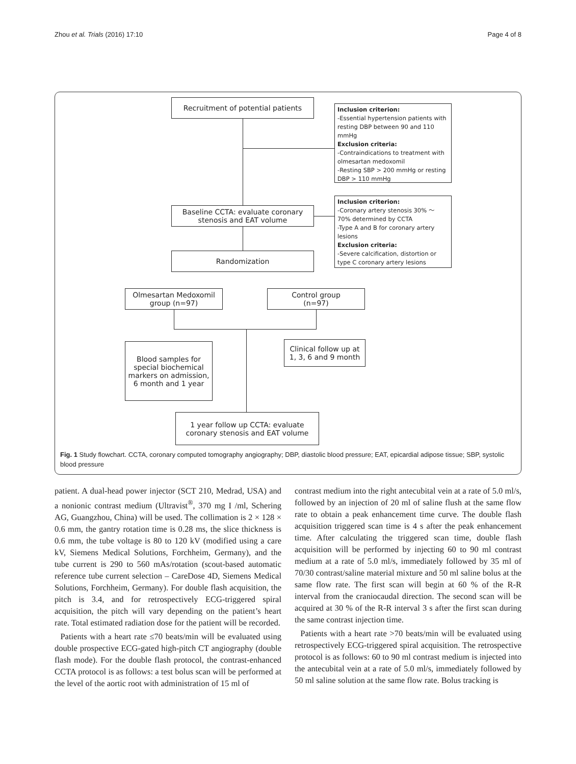Zhou et al. Trials (2016) 17:10 Page 4 of 8
Recruitment of potential patients
Inclusion criterion:
-Essential hypertension patients with resting DBP between 90 and 110 mmHg
Exclusion criteria:
-Contraindications to treatment with olmesartan medoxomil
-Resting SBP > 200 mmHg or resting DBP > 110 mmHg
Baseline CCTA: evaluate coronary
stenosis and EAT volume
Inclusion criterion:
-Coronary artery stenosis 30% ～ 70% determined by CCTA
-Type A and B for coronary artery lesions
Exclusion criteria:
-Severe calcification, distortion or type C coronary artery lesions
Randomization
Olmesartan Medoxomil
group (n=97)
Control group
(n=97)
Blood samples for
special biochemical
markers on admission,
6 month and 1 year
Clinical follow up at
1, 3, 6 and 9 month
1 year follow up CCTA: evaluate
coronary stenosis and EAT volume
Fig. 1 Study flowchart. CCTA, coronary computed tomography angiography; DBP, diastolic blood pressure; EAT, epicardial adipose tissue; SBP, systolic blood pressure
patient. A dual-head power injector (SCT 210, Medrad, USA) and a nonionic contrast medium (Ultravist<sup>®</sup>, 370 mg I /ml, Schering AG, Guangzhou, China) will be used. The collimation is 2 × 128 × 0.6 mm, the gantry rotation time is 0.28 ms, the slice thickness is 0.6 mm, the tube voltage is 80 to 120 kV (modified using a care kV, Siemens Medical Solutions, Forchheim, Germany), and the tube current is 290 to 560 mAs/rotation (scout-based automatic reference tube current selection – CareDose 4D, Siemens Medical Solutions, Forchheim, Germany). For double flash acquisition, the pitch is 3.4, and for retrospectively ECG-triggered spiral acquisition, the pitch will vary depending on the patient’s heart rate. Total estimated radiation dose for the patient will be recorded.
Patients with a heart rate ≤70 beats/min will be evaluated using double prospective ECG-gated high-pitch CT angiography (double flash mode). For the double flash protocol, the contrast-enhanced CCTA protocol is as follows: a test bolus scan will be performed at the level of the aortic root with administration of 15 ml of
contrast medium into the right antecubital vein at a rate of 5.0 ml/s, followed by an injection of 20 ml of saline flush at the same flow rate to obtain a peak enhancement time curve. The double flash acquisition triggered scan time is 4 s after the peak enhancement time. After calculating the triggered scan time, double flash acquisition will be performed by injecting 60 to 90 ml contrast medium at a rate of 5.0 ml/s, immediately followed by 35 ml of 70/30 contrast/saline material mixture and 50 ml saline bolus at the same flow rate. The first scan will begin at 60 % of the R-R interval from the craniocaudal direction. The second scan will be acquired at 30 % of the R-R interval 3 s after the first scan during the same contrast injection time.
Patients with a heart rate >70 beats/min will be evaluated using retrospectively ECG-triggered spiral acquisition. The retrospective protocol is as follows: 60 to 90 ml contrast medium is injected into the antecubital vein at a rate of 5.0 ml/s, immediately followed by 50 ml saline solution at the same flow rate. Bolus tracking is